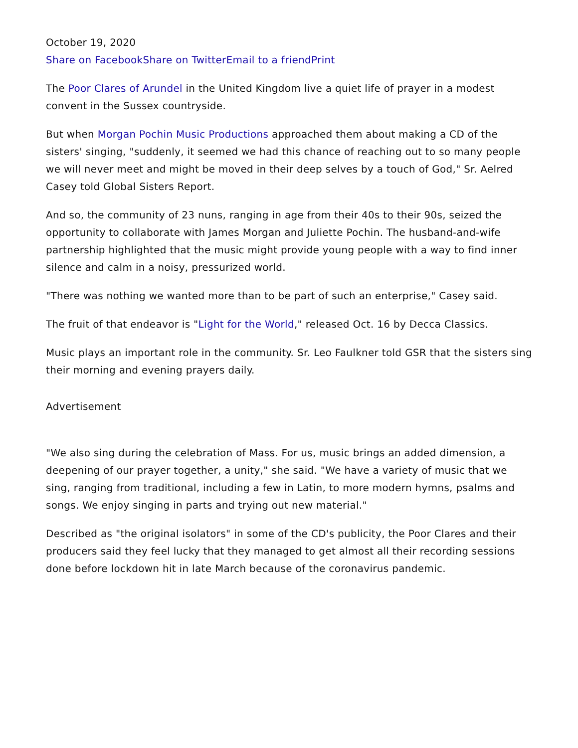October 19, 2020
Share on Facebook Share on Twitter Email to a friend Print
The Poor Clares of Arundel in the United Kingdom live a quiet life of prayer in a modest convent in the Sussex countryside.
But when Morgan Pochin Music Productions approached them about making a CD of the sisters' singing, "suddenly, it seemed we had this chance of reaching out to so many people we will never meet and might be moved in their deep selves by a touch of God," Sr. Aelred Casey told Global Sisters Report.
And so, the community of 23 nuns, ranging in age from their 40s to their 90s, seized the opportunity to collaborate with James Morgan and Juliette Pochin. The husband-and-wife partnership highlighted that the music might provide young people with a way to find inner silence and calm in a noisy, pressurized world.
"There was nothing we wanted more than to be part of such an enterprise," Casey said.
The fruit of that endeavor is "Light for the World," released Oct. 16 by Decca Classics.
Music plays an important role in the community. Sr. Leo Faulkner told GSR that the sisters sing their morning and evening prayers daily.
Advertisement
"We also sing during the celebration of Mass. For us, music brings an added dimension, a deepening of our prayer together, a unity," she said. "We have a variety of music that we sing, ranging from traditional, including a few in Latin, to more modern hymns, psalms and songs. We enjoy singing in parts and trying out new material."
Described as "the original isolators" in some of the CD's publicity, the Poor Clares and their producers said they feel lucky that they managed to get almost all their recording sessions done before lockdown hit in late March because of the coronavirus pandemic.